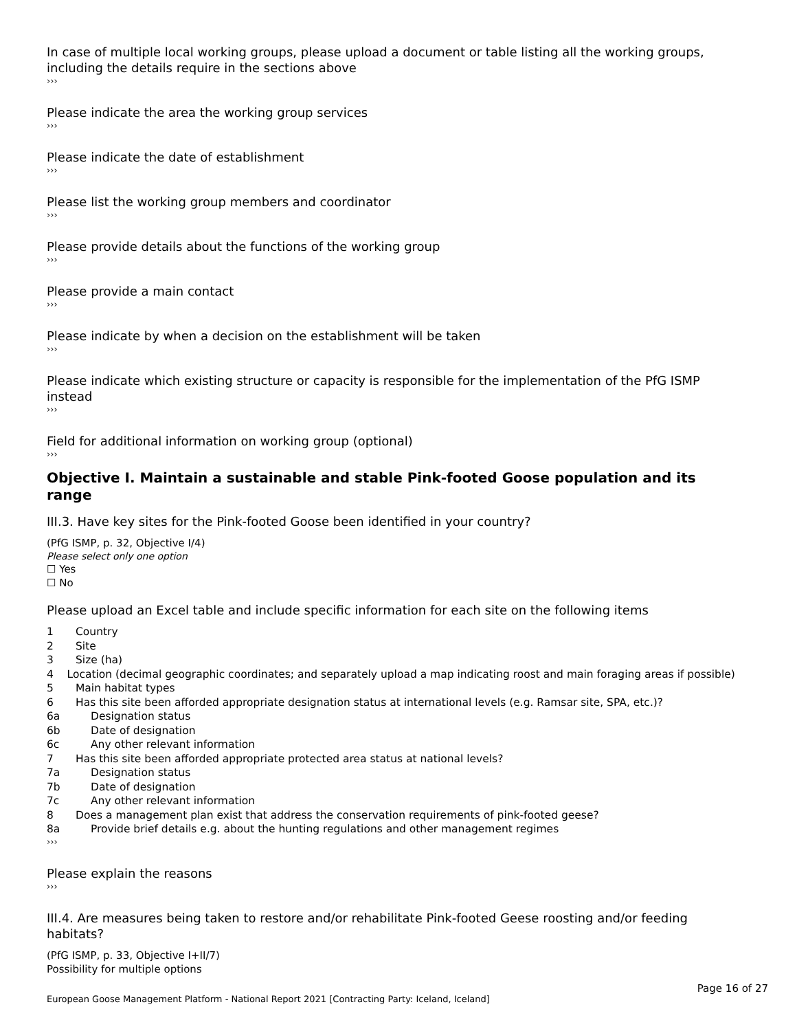In case of multiple local working groups, please upload a document or table listing all the working groups, including the details require in the sections above
›››
Please indicate the area the working group services
›››
Please indicate the date of establishment
›››
Please list the working group members and coordinator
›››
Please provide details about the functions of the working group
›››
Please provide a main contact
›››
Please indicate by when a decision on the establishment will be taken
›››
Please indicate which existing structure or capacity is responsible for the implementation of the PfG ISMP instead
›››
Field for additional information on working group (optional)
›››
Objective I. Maintain a sustainable and stable Pink-footed Goose population and its range
III.3. Have key sites for the Pink-footed Goose been identified in your country?
(PfG ISMP, p. 32, Objective I/4)
Please select only one option
☐ Yes
☐ No
Please upload an Excel table and include specific information for each site on the following items
1 Country
2 Site
3 Size (ha)
4 Location (decimal geographic coordinates; and separately upload a map indicating roost and main foraging areas if possible)
5 Main habitat types
6 Has this site been afforded appropriate designation status at international levels (e.g. Ramsar site, SPA, etc.)?
6a Designation status
6b Date of designation
6c Any other relevant information
7 Has this site been afforded appropriate protected area status at national levels?
7a Designation status
7b Date of designation
7c Any other relevant information
8 Does a management plan exist that address the conservation requirements of pink-footed geese?
8a Provide brief details e.g. about the hunting regulations and other management regimes
›››
Please explain the reasons
›››
III.4. Are measures being taken to restore and/or rehabilitate Pink-footed Geese roosting and/or feeding habitats?
(PfG ISMP, p. 33, Objective I+II/7)
Possibility for multiple options
Page 16 of 27
European Goose Management Platform - National Report 2021 [Contracting Party: Iceland, Iceland]